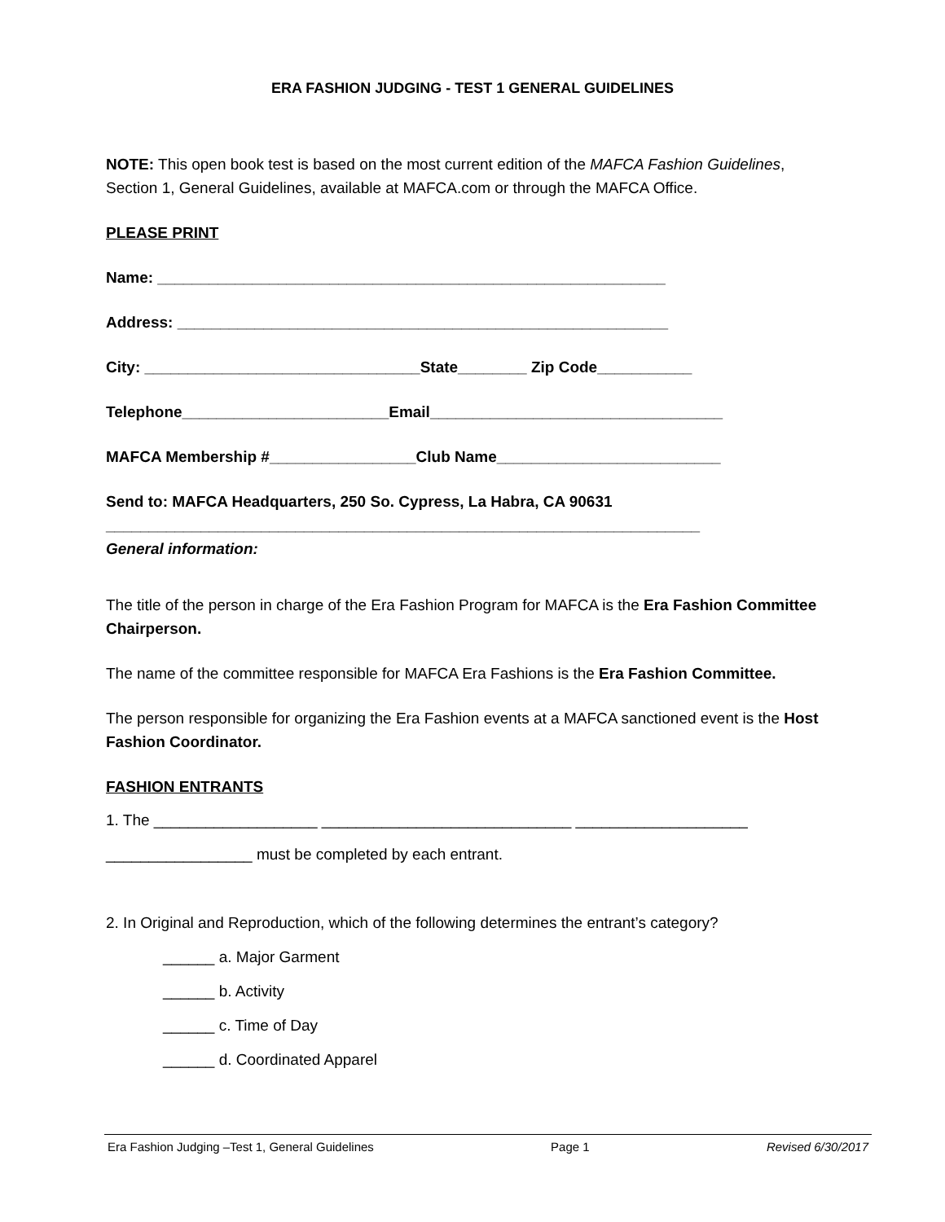ERA FASHION JUDGING - TEST 1 GENERAL GUIDELINES
NOTE: This open book test is based on the most current edition of the MAFCA Fashion Guidelines, Section 1, General Guidelines, available at MAFCA.com or through the MAFCA Office.
PLEASE PRINT
Name: ___________________________________________________________
Address: _________________________________________________________
City: ________________________________State________ Zip Code___________
Telephone________________________Email__________________________________
MAFCA Membership #_________________Club Name__________________________
Send to: MAFCA Headquarters, 250 So. Cypress, La Habra, CA 90631
_____________________________________________________________________
General information:
The title of the person in charge of the Era Fashion Program for MAFCA is the Era Fashion Committee Chairperson.
The name of the committee responsible for MAFCA Era Fashions is the Era Fashion Committee.
The person responsible for organizing the Era Fashion events at a MAFCA sanctioned event is the Host Fashion Coordinator.
FASHION ENTRANTS
1. The ___________________ _____________________________ ____________________
_________________ must be completed by each entrant.
2. In Original and Reproduction, which of the following determines the entrant’s category?
______ a. Major Garment
______ b. Activity
______ c. Time of Day
______ d. Coordinated Apparel
Era Fashion Judging –Test 1, General Guidelines Page 1 Revised 6/30/2017